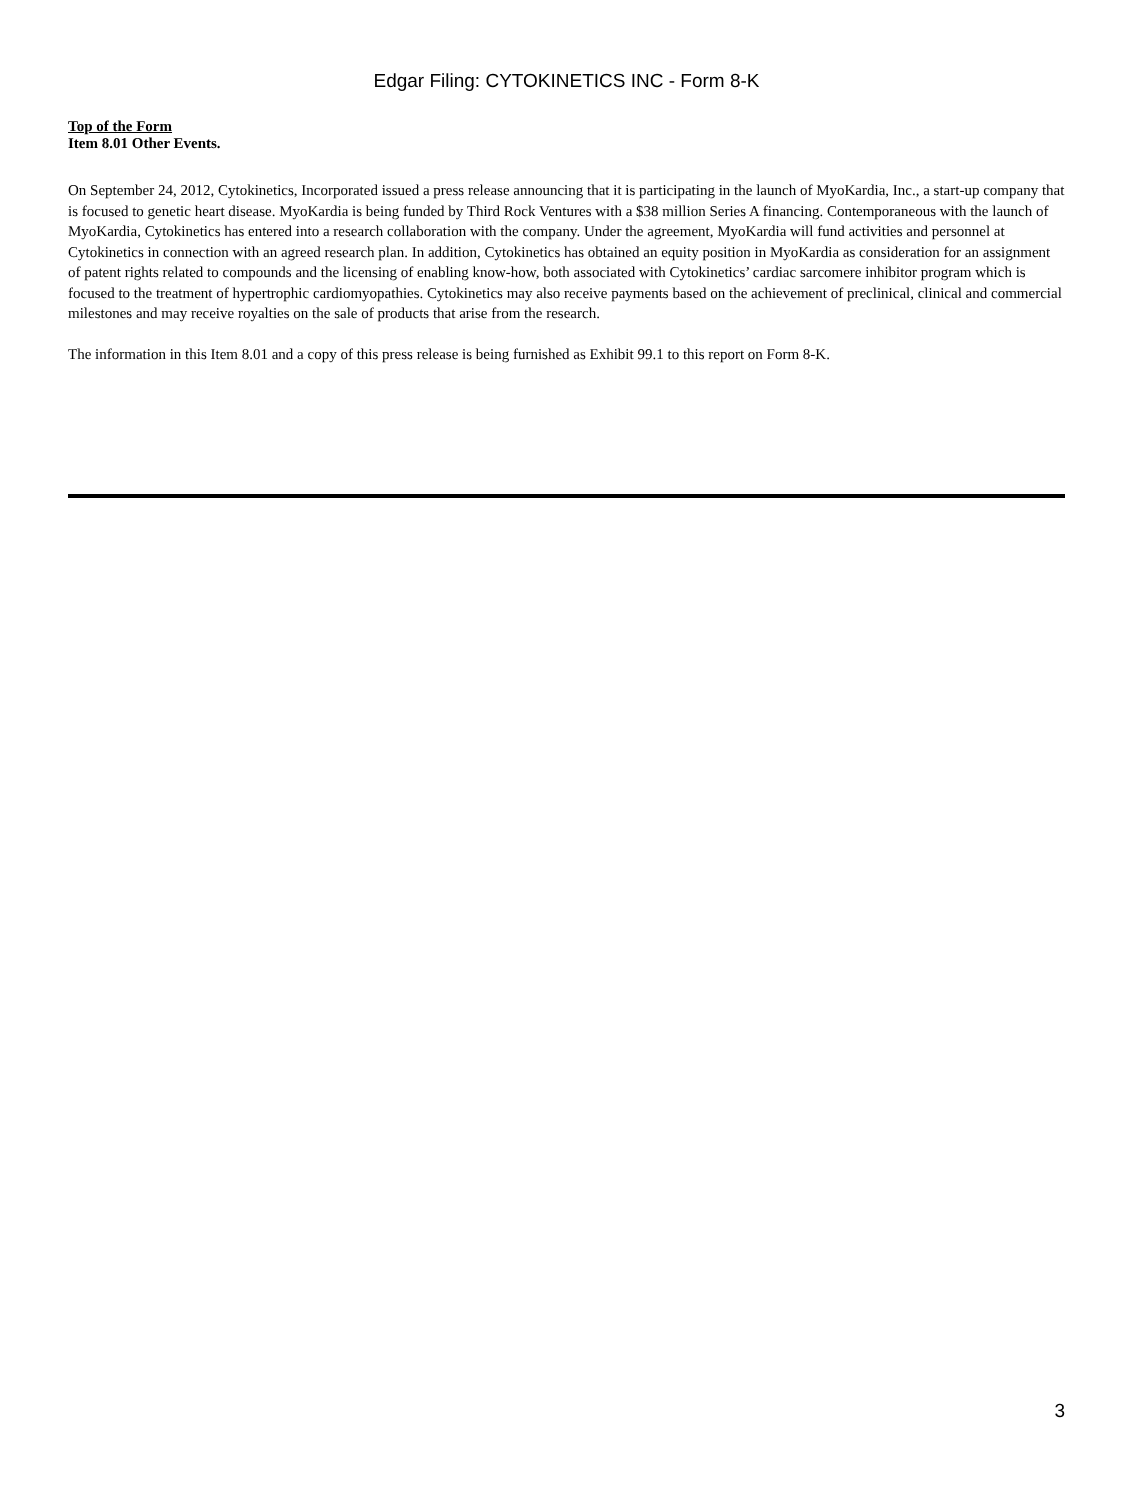Edgar Filing: CYTOKINETICS INC - Form 8-K
Top of the Form
Item 8.01 Other Events.
On September 24, 2012, Cytokinetics, Incorporated issued a press release announcing that it is participating in the launch of MyoKardia, Inc., a start-up company that is focused to genetic heart disease. MyoKardia is being funded by Third Rock Ventures with a $38 million Series A financing. Contemporaneous with the launch of MyoKardia, Cytokinetics has entered into a research collaboration with the company. Under the agreement, MyoKardia will fund activities and personnel at Cytokinetics in connection with an agreed research plan. In addition, Cytokinetics has obtained an equity position in MyoKardia as consideration for an assignment of patent rights related to compounds and the licensing of enabling know-how, both associated with Cytokinetics’ cardiac sarcomere inhibitor program which is focused to the treatment of hypertrophic cardiomyopathies. Cytokinetics may also receive payments based on the achievement of preclinical, clinical and commercial milestones and may receive royalties on the sale of products that arise from the research.
The information in this Item 8.01 and a copy of this press release is being furnished as Exhibit 99.1 to this report on Form 8-K.
3